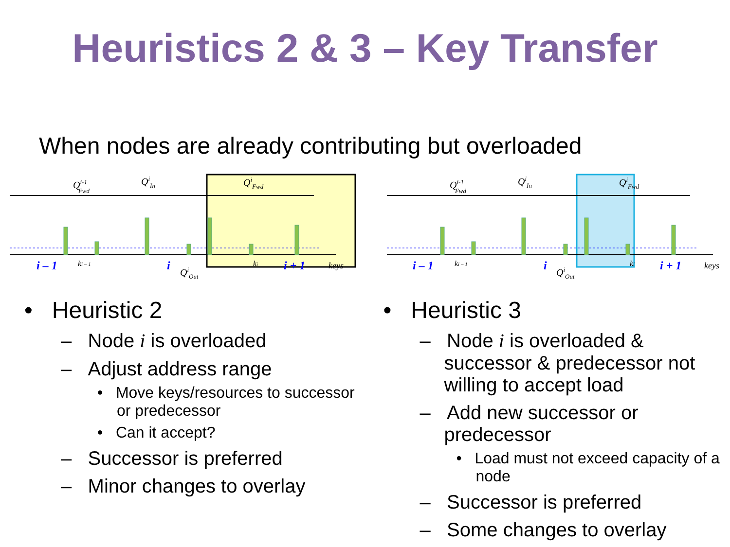Heuristics 2 & 3 – Key Transfer
When nodes are already contributing but overloaded
Qi-1Fwd
QiIn
QiFwd
i – 1
ki – 1
i
QiOut
ki
i + 1
keys
Qi-1Fwd
QiIn
QiFwd
i – 1
ki – 1
i
QiOut
ki
i + 1
keys
• Heuristic 2
– Node i is overloaded
– Adjust address range
• Move keys/resources to successor or predecessor
• Can it accept?
– Successor is preferred
– Minor changes to overlay
• Heuristic 3
– Node i is overloaded & successor & predecessor not willing to accept load
– Add new successor or predecessor
• Load must not exceed capacity of a node
– Successor is preferred
– Some changes to overlay